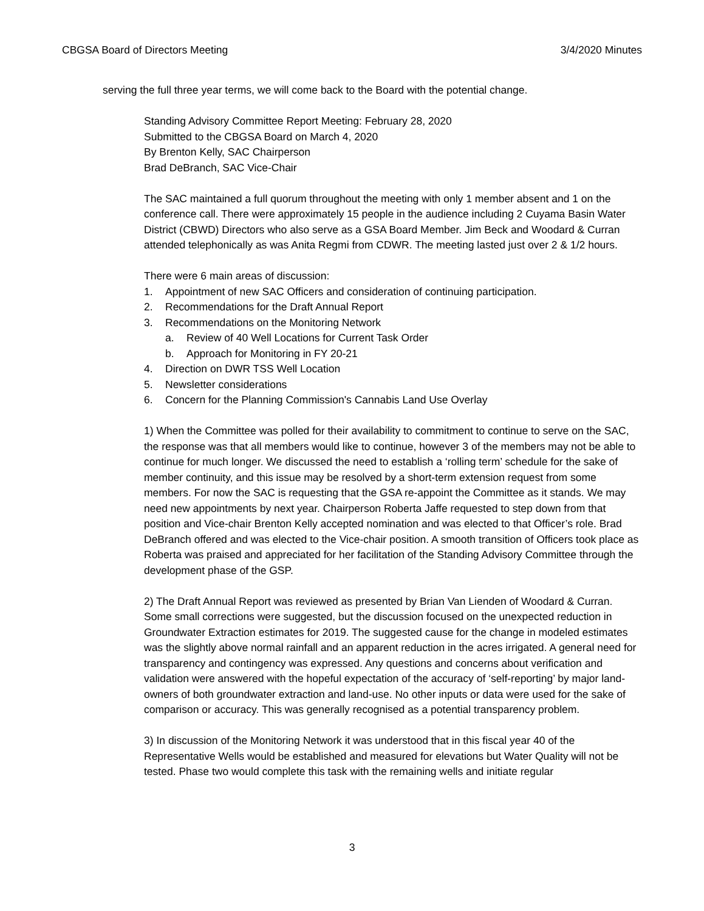CBGSA Board of Directors Meeting 3/4/2020 Minutes
serving the full three year terms, we will come back to the Board with the potential change.
Standing Advisory Committee Report Meeting: February 28, 2020
Submitted to the CBGSA Board on March 4, 2020
By Brenton Kelly, SAC Chairperson
Brad DeBranch, SAC Vice-Chair
The SAC maintained a full quorum throughout the meeting with only 1 member absent and 1 on the conference call. There were approximately 15 people in the audience including 2 Cuyama Basin Water District (CBWD) Directors who also serve as a GSA Board Member. Jim Beck and Woodard & Curran attended telephonically as was Anita Regmi from CDWR. The meeting lasted just over 2 & 1/2 hours.
There were 6 main areas of discussion:
1. Appointment of new SAC Officers and consideration of continuing participation.
2. Recommendations for the Draft Annual Report
3. Recommendations on the Monitoring Network
a. Review of 40 Well Locations for Current Task Order
b. Approach for Monitoring in FY 20-21
4. Direction on DWR TSS Well Location
5. Newsletter considerations
6. Concern for the Planning Commission's Cannabis Land Use Overlay
1) When the Committee was polled for their availability to commitment to continue to serve on the SAC, the response was that all members would like to continue, however 3 of the members may not be able to continue for much longer. We discussed the need to establish a ‘rolling term’ schedule for the sake of member continuity, and this issue may be resolved by a short-term extension request from some members. For now the SAC is requesting that the GSA re-appoint the Committee as it stands. We may need new appointments by next year. Chairperson Roberta Jaffe requested to step down from that position and Vice-chair Brenton Kelly accepted nomination and was elected to that Officer’s role. Brad DeBranch offered and was elected to the Vice-chair position. A smooth transition of Officers took place as Roberta was praised and appreciated for her facilitation of the Standing Advisory Committee through the development phase of the GSP.
2) The Draft Annual Report was reviewed as presented by Brian Van Lienden of Woodard & Curran. Some small corrections were suggested, but the discussion focused on the unexpected reduction in Groundwater Extraction estimates for 2019. The suggested cause for the change in modeled estimates was the slightly above normal rainfall and an apparent reduction in the acres irrigated. A general need for transparency and contingency was expressed. Any questions and concerns about verification and validation were answered with the hopeful expectation of the accuracy of ‘self-reporting’ by major land-owners of both groundwater extraction and land-use. No other inputs or data were used for the sake of comparison or accuracy. This was generally recognised as a potential transparency problem.
3) In discussion of the Monitoring Network it was understood that in this fiscal year 40 of the Representative Wells would be established and measured for elevations but Water Quality will not be tested. Phase two would complete this task with the remaining wells and initiate regular
3